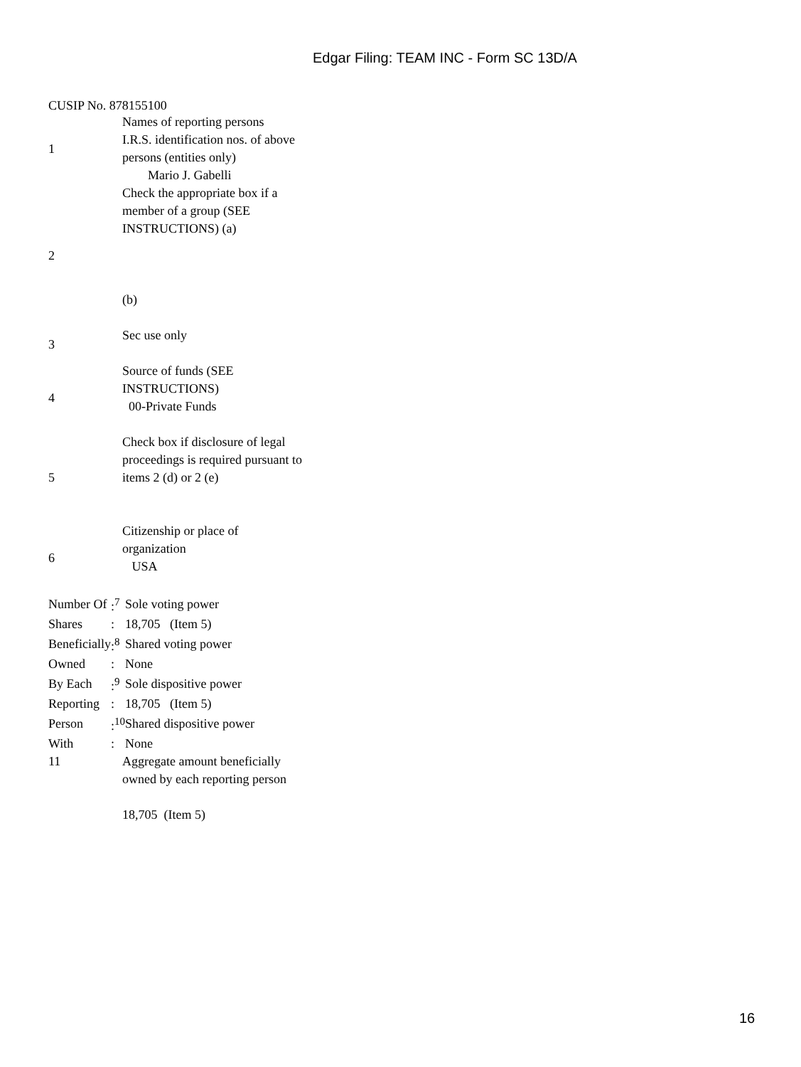Edgar Filing: TEAM INC - Form SC 13D/A
CUSIP No. 878155100
| 1 | Names of reporting persons I.R.S. identification nos. of above persons (entities only) Mario J. Gabelli |
| 2 | Check the appropriate box if a member of a group (SEE INSTRUCTIONS) (a) (b) |
| 3 | Sec use only |
| 4 | Source of funds (SEE INSTRUCTIONS) 00-Private Funds |
| 5 | Check box if disclosure of legal proceedings is required pursuant to items 2 (d) or 2 (e) |
| 6 | Citizenship or place of organization USA |
| Number Of | :<sup>7</sup> | Sole voting power |
| Shares | : | 18,705 (Item 5) |
| Beneficially | :<sup>8</sup> | Shared voting power |
| Owned | : | None |
| By Each | :<sup>9</sup> | Sole dispositive power |
| Reporting | : | 18,705 (Item 5) |
| Person | :<sup>10</sup> | Shared dispositive power |
| With | : | None |
| 11 | Aggregate amount beneficially owned by each reporting person 18,705 (Item 5) |
16